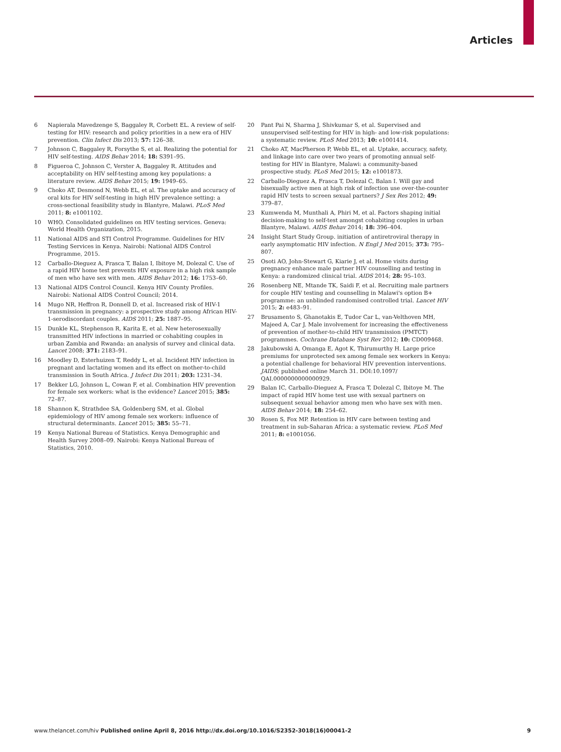Articles
6 Napierala Mavedzenge S, Baggaley R, Corbett EL. A review of self-testing for HIV: research and policy priorities in a new era of HIV prevention. Clin Infect Dis 2013; 57: 126–38.
7 Johnson C, Baggaley R, Forsythe S, et al. Realizing the potential for HIV self-testing. AIDS Behav 2014; 18: S391–95.
8 Figueroa C, Johnson C, Verster A, Baggaley R. Attitudes and acceptability on HIV self-testing among key populations: a literature review. AIDS Behav 2015; 19: 1949–65.
9 Choko AT, Desmond N, Webb EL, et al. The uptake and accuracy of oral kits for HIV self-testing in high HIV prevalence setting: a cross-sectional feasibility study in Blantyre, Malawi. PLoS Med 2011; 8: e1001102.
10 WHO. Consolidated guidelines on HIV testing services. Geneva: World Health Organization, 2015.
11 National AIDS and STI Control Programme. Guidelines for HIV Testing Services in Kenya. Nairobi: National AIDS Control Programme, 2015.
12 Carballo-Dieguez A, Frasca T, Balan I, Ibitoye M, Dolezal C. Use of a rapid HIV home test prevents HIV exposure in a high risk sample of men who have sex with men. AIDS Behav 2012; 16: 1753–60.
13 National AIDS Control Council. Kenya HIV County Profiles. Nairobi: National AIDS Control Council; 2014.
14 Mugo NR, Heffron R, Donnell D, et al. Increased risk of HIV-1 transmission in pregnancy: a prospective study among African HIV-1-serodiscordant couples. AIDS 2011; 25: 1887–95.
15 Dunkle KL, Stephenson R, Karita E, et al. New heterosexually transmitted HIV infections in married or cohabiting couples in urban Zambia and Rwanda: an analysis of survey and clinical data. Lancet 2008; 371: 2183–91.
16 Moodley D, Esterhuizen T, Reddy L, et al. Incident HIV infection in pregnant and lactating women and its effect on mother-to-child transmission in South Africa. J Infect Dis 2011; 203: 1231–34.
17 Bekker LG, Johnson L, Cowan F, et al. Combination HIV prevention for female sex workers: what is the evidence? Lancet 2015; 385: 72–87.
18 Shannon K, Strathdee SA, Goldenberg SM, et al. Global epidemiology of HIV among female sex workers: influence of structural determinants. Lancet 2015; 385: 55–71.
19 Kenya National Bureau of Statistics. Kenya Demographic and Health Survey 2008–09. Nairobi: Kenya National Bureau of Statistics, 2010.
20 Pant Pai N, Sharma J, Shivkumar S, et al. Supervised and unsupervised self-testing for HIV in high- and low-risk populations: a systematic review. PLoS Med 2013; 10: e1001414.
21 Choko AT, MacPherson P, Webb EL, et al. Uptake, accuracy, safety, and linkage into care over two years of promoting annual self-testing for HIV in Blantyre, Malawi: a community-based prospective study. PLoS Med 2015; 12: e1001873.
22 Carballo-Dieguez A, Frasca T, Dolezal C, Balan I. Will gay and bisexually active men at high risk of infection use over-the-counter rapid HIV tests to screen sexual partners? J Sex Res 2012; 49: 379–87.
23 Kumwenda M, Munthali A, Phiri M, et al. Factors shaping initial decision-making to self-test amongst cohabiting couples in urban Blantyre, Malawi. AIDS Behav 2014; 18: 396–404.
24 Insight Start Study Group. initiation of antiretroviral therapy in early asymptomatic HIV infection. N Engl J Med 2015; 373: 795–807.
25 Osoti AO, John-Stewart G, Kiarie J, et al. Home visits during pregnancy enhance male partner HIV counselling and testing in Kenya: a randomized clinical trial. AIDS 2014; 28: 95–103.
26 Rosenberg NE, Mtande TK, Saidi F, et al. Recruiting male partners for couple HIV testing and counselling in Malawi's option B+ programme: an unblinded randomised controlled trial. Lancet HIV 2015; 2: e483–91.
27 Brusamento S, Ghanotakis E, Tudor Car L, van-Velthoven MH, Majeed A, Car J. Male involvement for increasing the effectiveness of prevention of mother-to-child HIV transmission (PMTCT) programmes. Cochrane Database Syst Rev 2012; 10: CD009468.
28 Jakubowski A, Omanga E, Agot K, Thirumurthy H. Large price premiums for unprotected sex among female sex workers in Kenya: a potential challenge for behavioral HIV prevention interventions. JAIDS; published online March 31. DOI:10.1097/ QAI.0000000000000929.
29 Balan IC, Carballo-Dieguez A, Frasca T, Dolezal C, Ibitoye M. The impact of rapid HIV home test use with sexual partners on subsequent sexual behavior among men who have sex with men. AIDS Behav 2014; 18: 254–62.
30 Rosen S, Fox MP. Retention in HIV care between testing and treatment in sub-Saharan Africa: a systematic review. PLoS Med 2011; 8: e1001056.
www.thelancet.com/hiv Published online April 8, 2016 http://dx.doi.org/10.1016/S2352-3018(16)00041-2 9